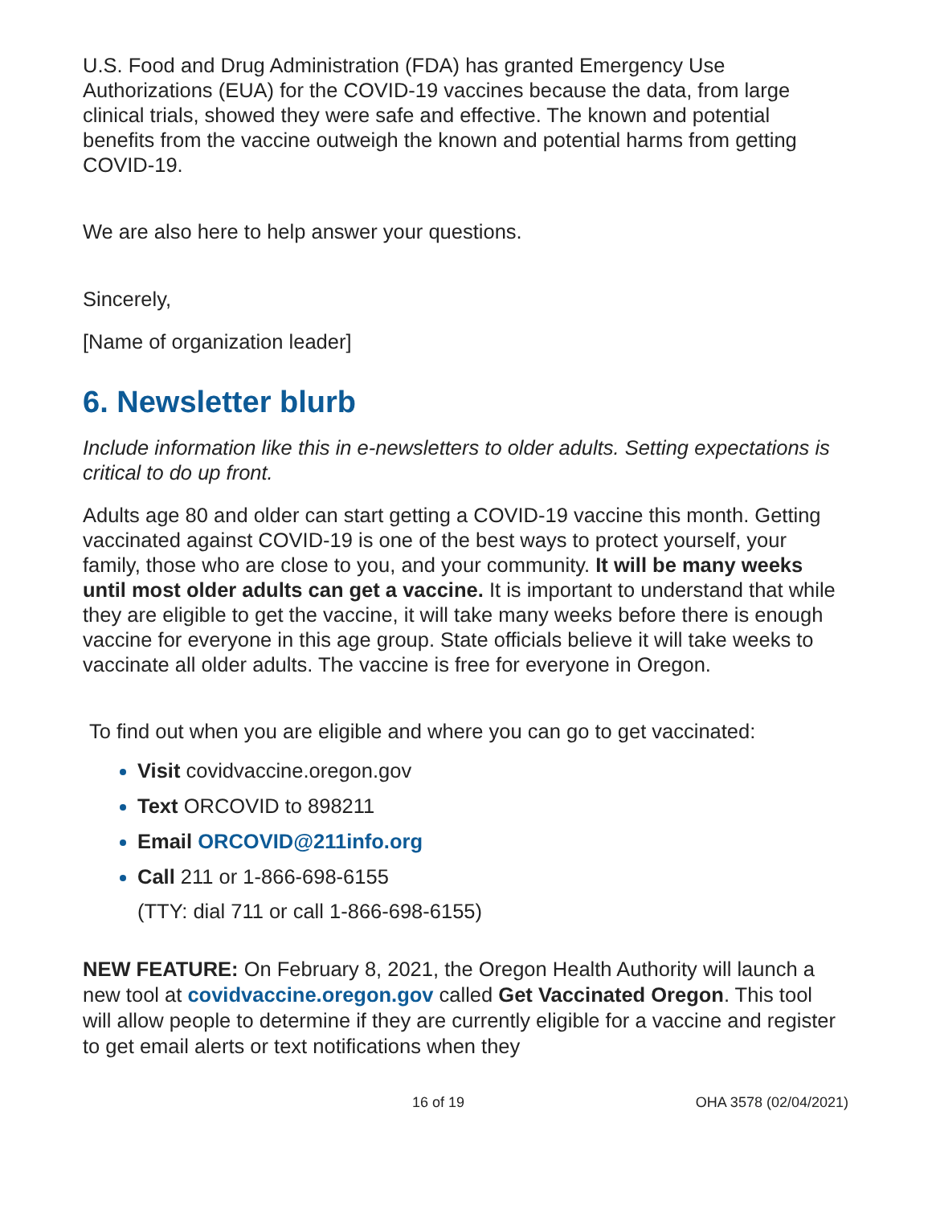U.S. Food and Drug Administration (FDA) has granted Emergency Use Authorizations (EUA) for the COVID-19 vaccines because the data, from large clinical trials, showed they were safe and effective. The known and potential benefits from the vaccine outweigh the known and potential harms from getting COVID-19.
We are also here to help answer your questions.
Sincerely,
[Name of organization leader]
6. Newsletter blurb
Include information like this in e-newsletters to older adults. Setting expectations is critical to do up front.
Adults age 80 and older can start getting a COVID-19 vaccine this month. Getting vaccinated against COVID-19 is one of the best ways to protect yourself, your family, those who are close to you, and your community. It will be many weeks until most older adults can get a vaccine. It is important to understand that while they are eligible to get the vaccine, it will take many weeks before there is enough vaccine for everyone in this age group. State officials believe it will take weeks to vaccinate all older adults. The vaccine is free for everyone in Oregon.
To find out when you are eligible and where you can go to get vaccinated:
Visit covidvaccine.oregon.gov
Text ORCOVID to 898211
Email ORCOVID@211info.org
Call 211 or 1-866-698-6155
(TTY: dial 711 or call 1-866-698-6155)
NEW FEATURE: On February 8, 2021, the Oregon Health Authority will launch a new tool at covidvaccine.oregon.gov called Get Vaccinated Oregon. This tool will allow people to determine if they are currently eligible for a vaccine and register to get email alerts or text notifications when they
16 of 19 OHA 3578 (02/04/2021)